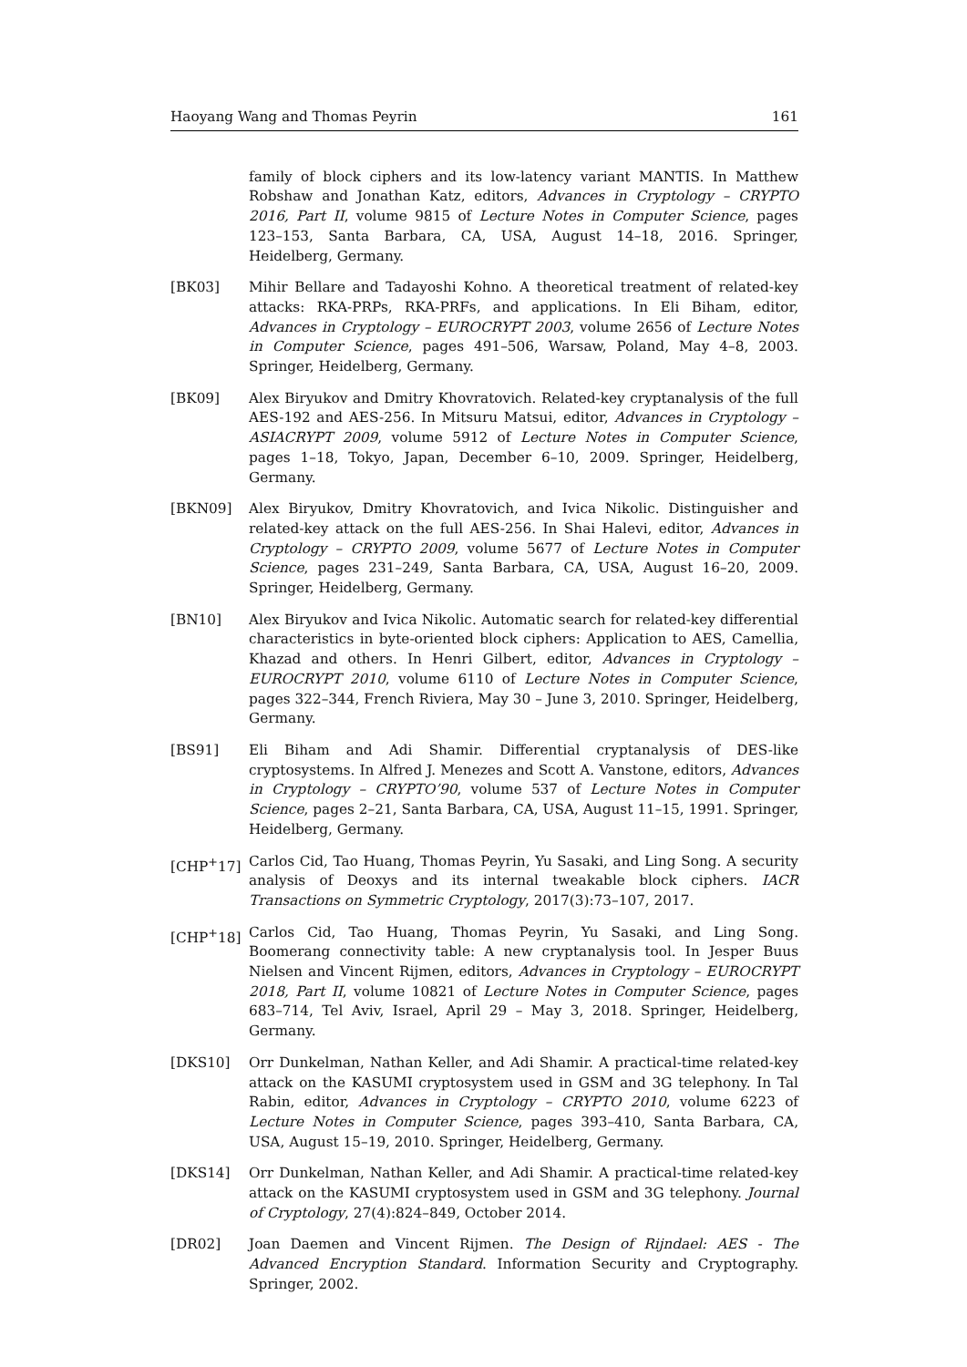Haoyang Wang and Thomas Peyrin 161
family of block ciphers and its low-latency variant MANTIS. In Matthew Robshaw and Jonathan Katz, editors, Advances in Cryptology – CRYPTO 2016, Part II, volume 9815 of Lecture Notes in Computer Science, pages 123–153, Santa Barbara, CA, USA, August 14–18, 2016. Springer, Heidelberg, Germany.
[BK03] Mihir Bellare and Tadayoshi Kohno. A theoretical treatment of related-key attacks: RKA-PRPs, RKA-PRFs, and applications. In Eli Biham, editor, Advances in Cryptology – EUROCRYPT 2003, volume 2656 of Lecture Notes in Computer Science, pages 491–506, Warsaw, Poland, May 4–8, 2003. Springer, Heidelberg, Germany.
[BK09] Alex Biryukov and Dmitry Khovratovich. Related-key cryptanalysis of the full AES-192 and AES-256. In Mitsuru Matsui, editor, Advances in Cryptology – ASIACRYPT 2009, volume 5912 of Lecture Notes in Computer Science, pages 1–18, Tokyo, Japan, December 6–10, 2009. Springer, Heidelberg, Germany.
[BKN09] Alex Biryukov, Dmitry Khovratovich, and Ivica Nikolic. Distinguisher and related-key attack on the full AES-256. In Shai Halevi, editor, Advances in Cryptology – CRYPTO 2009, volume 5677 of Lecture Notes in Computer Science, pages 231–249, Santa Barbara, CA, USA, August 16–20, 2009. Springer, Heidelberg, Germany.
[BN10] Alex Biryukov and Ivica Nikolic. Automatic search for related-key differential characteristics in byte-oriented block ciphers: Application to AES, Camellia, Khazad and others. In Henri Gilbert, editor, Advances in Cryptology – EUROCRYPT 2010, volume 6110 of Lecture Notes in Computer Science, pages 322–344, French Riviera, May 30 – June 3, 2010. Springer, Heidelberg, Germany.
[BS91] Eli Biham and Adi Shamir. Differential cryptanalysis of DES-like cryptosystems. In Alfred J. Menezes and Scott A. Vanstone, editors, Advances in Cryptology – CRYPTO’90, volume 537 of Lecture Notes in Computer Science, pages 2–21, Santa Barbara, CA, USA, August 11–15, 1991. Springer, Heidelberg, Germany.
[CHP<sup>+</sup>17] Carlos Cid, Tao Huang, Thomas Peyrin, Yu Sasaki, and Ling Song. A security analysis of Deoxys and its internal tweakable block ciphers. IACR Transactions on Symmetric Cryptology, 2017(3):73–107, 2017.
[CHP<sup>+</sup>18] Carlos Cid, Tao Huang, Thomas Peyrin, Yu Sasaki, and Ling Song. Boomerang connectivity table: A new cryptanalysis tool. In Jesper Buus Nielsen and Vincent Rijmen, editors, Advances in Cryptology – EUROCRYPT 2018, Part II, volume 10821 of Lecture Notes in Computer Science, pages 683–714, Tel Aviv, Israel, April 29 – May 3, 2018. Springer, Heidelberg, Germany.
[DKS10] Orr Dunkelman, Nathan Keller, and Adi Shamir. A practical-time related-key attack on the KASUMI cryptosystem used in GSM and 3G telephony. In Tal Rabin, editor, Advances in Cryptology – CRYPTO 2010, volume 6223 of Lecture Notes in Computer Science, pages 393–410, Santa Barbara, CA, USA, August 15–19, 2010. Springer, Heidelberg, Germany.
[DKS14] Orr Dunkelman, Nathan Keller, and Adi Shamir. A practical-time related-key attack on the KASUMI cryptosystem used in GSM and 3G telephony. Journal of Cryptology, 27(4):824–849, October 2014.
[DR02] Joan Daemen and Vincent Rijmen. The Design of Rijndael: AES - The Advanced Encryption Standard. Information Security and Cryptography. Springer, 2002.